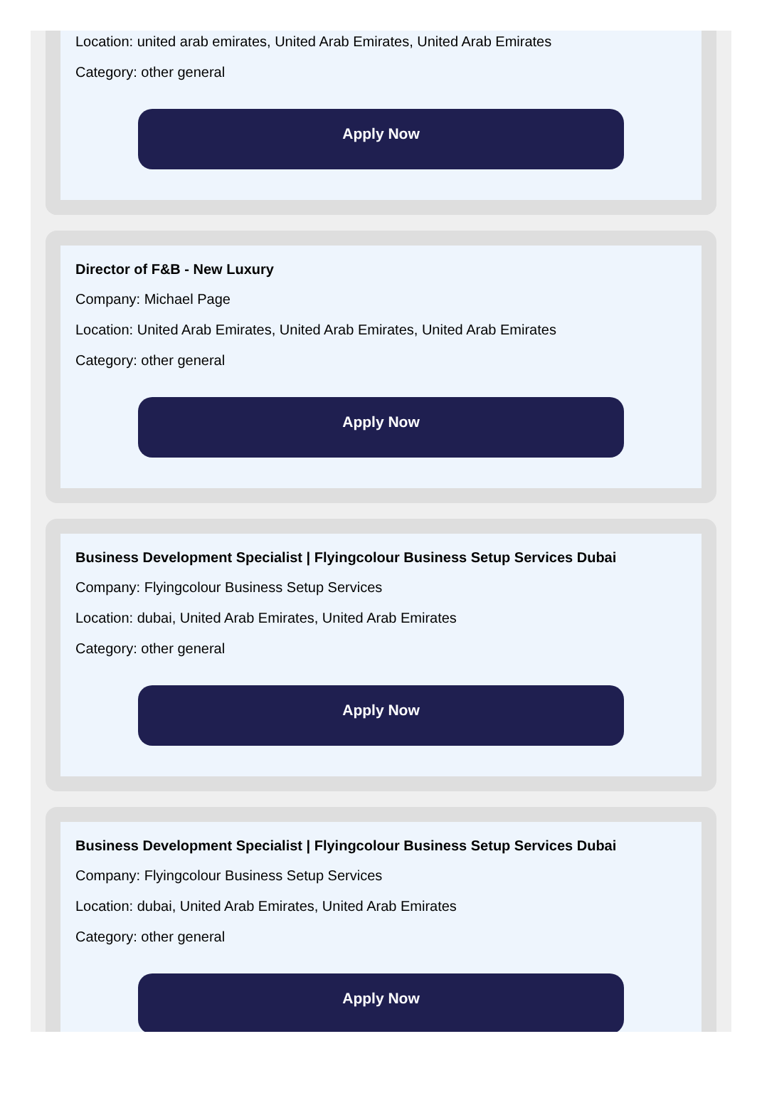Location: united arab emirates, United Arab Emirates, United Arab Emirates
Category: other general
Apply Now
Director of F&B - New Luxury
Company: Michael Page
Location: United Arab Emirates, United Arab Emirates, United Arab Emirates
Category: other general
Apply Now
Business Development Specialist | Flyingcolour Business Setup Services Dubai
Company: Flyingcolour Business Setup Services
Location: dubai, United Arab Emirates, United Arab Emirates
Category: other general
Apply Now
Business Development Specialist | Flyingcolour Business Setup Services Dubai
Company: Flyingcolour Business Setup Services
Location: dubai, United Arab Emirates, United Arab Emirates
Category: other general
Apply Now